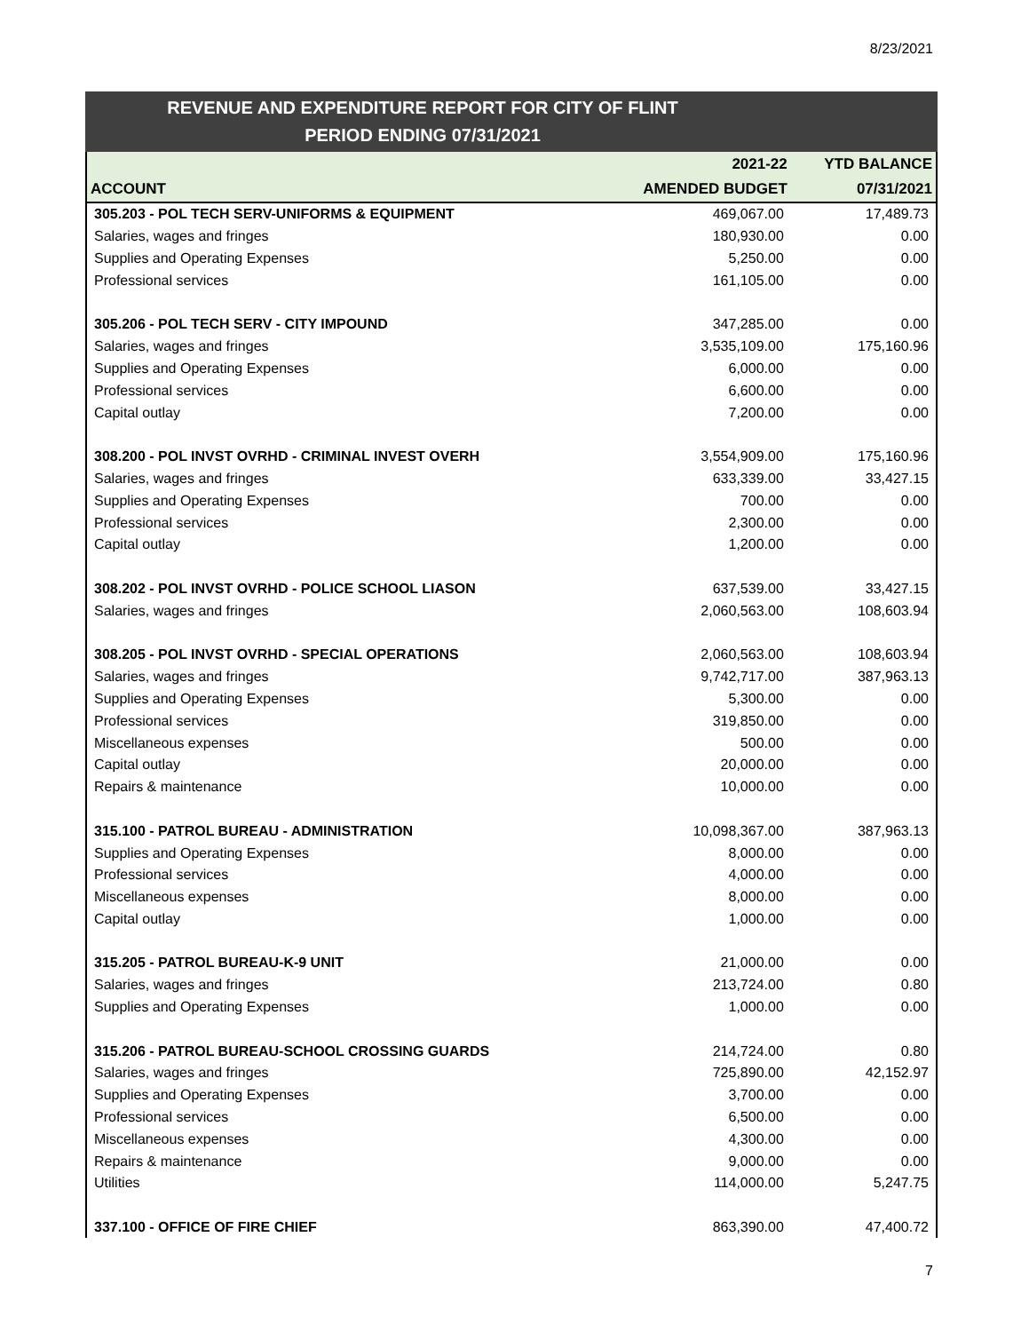8/23/2021
REVENUE AND EXPENDITURE REPORT FOR CITY OF FLINT
PERIOD ENDING 07/31/2021
| | 2021-22 | YTD BALANCE |
| --- | --- | --- |
| ACCOUNT | AMENDED BUDGET | 07/31/2021 |
| 305.203 - POL TECH SERV-UNIFORMS & EQUIPMENT | 469,067.00 | 17,489.73 |
| Salaries, wages and fringes | 180,930.00 | 0.00 |
| Supplies and Operating Expenses | 5,250.00 | 0.00 |
| Professional services | 161,105.00 | 0.00 |
| 305.206 - POL TECH SERV - CITY IMPOUND | 347,285.00 | 0.00 |
| Salaries, wages and fringes | 3,535,109.00 | 175,160.96 |
| Supplies and Operating Expenses | 6,000.00 | 0.00 |
| Professional services | 6,600.00 | 0.00 |
| Capital outlay | 7,200.00 | 0.00 |
| 308.200 - POL INVST OVRHD - CRIMINAL INVEST OVERH | 3,554,909.00 | 175,160.96 |
| Salaries, wages and fringes | 633,339.00 | 33,427.15 |
| Supplies and Operating Expenses | 700.00 | 0.00 |
| Professional services | 2,300.00 | 0.00 |
| Capital outlay | 1,200.00 | 0.00 |
| 308.202 - POL INVST OVRHD - POLICE SCHOOL LIASON | 637,539.00 | 33,427.15 |
| Salaries, wages and fringes | 2,060,563.00 | 108,603.94 |
| 308.205 - POL INVST OVRHD - SPECIAL OPERATIONS | 2,060,563.00 | 108,603.94 |
| Salaries, wages and fringes | 9,742,717.00 | 387,963.13 |
| Supplies and Operating Expenses | 5,300.00 | 0.00 |
| Professional services | 319,850.00 | 0.00 |
| Miscellaneous expenses | 500.00 | 0.00 |
| Capital outlay | 20,000.00 | 0.00 |
| Repairs & maintenance | 10,000.00 | 0.00 |
| 315.100 - PATROL BUREAU - ADMINISTRATION | 10,098,367.00 | 387,963.13 |
| Supplies and Operating Expenses | 8,000.00 | 0.00 |
| Professional services | 4,000.00 | 0.00 |
| Miscellaneous expenses | 8,000.00 | 0.00 |
| Capital outlay | 1,000.00 | 0.00 |
| 315.205 - PATROL BUREAU-K-9 UNIT | 21,000.00 | 0.00 |
| Salaries, wages and fringes | 213,724.00 | 0.80 |
| Supplies and Operating Expenses | 1,000.00 | 0.00 |
| 315.206 - PATROL BUREAU-SCHOOL CROSSING GUARDS | 214,724.00 | 0.80 |
| Salaries, wages and fringes | 725,890.00 | 42,152.97 |
| Supplies and Operating Expenses | 3,700.00 | 0.00 |
| Professional services | 6,500.00 | 0.00 |
| Miscellaneous expenses | 4,300.00 | 0.00 |
| Repairs & maintenance | 9,000.00 | 0.00 |
| Utilities | 114,000.00 | 5,247.75 |
| 337.100 - OFFICE OF FIRE CHIEF | 863,390.00 | 47,400.72 |
7